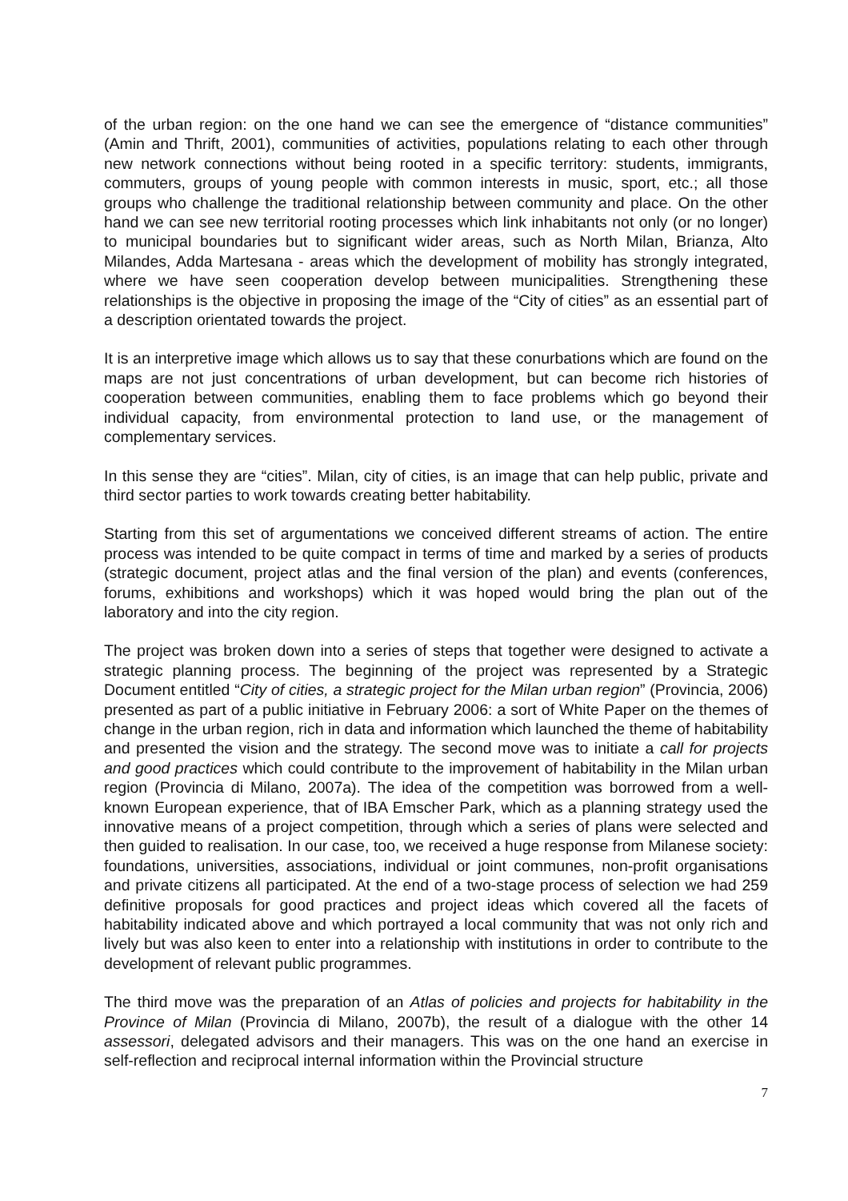of the urban region: on the one hand we can see the emergence of “distance communities” (Amin and Thrift, 2001), communities of activities, populations relating to each other through new network connections without being rooted in a specific territory: students, immigrants, commuters, groups of young people with common interests in music, sport, etc.; all those groups who challenge the traditional relationship between community and place. On the other hand we can see new territorial rooting processes which link inhabitants not only (or no longer) to municipal boundaries but to significant wider areas, such as North Milan, Brianza, Alto Milandes, Adda Martesana - areas which the development of mobility has strongly integrated, where we have seen cooperation develop between municipalities. Strengthening these relationships is the objective in proposing the image of the “City of cities” as an essential part of a description orientated towards the project.
It is an interpretive image which allows us to say that these conurbations which are found on the maps are not just concentrations of urban development, but can become rich histories of cooperation between communities, enabling them to face problems which go beyond their individual capacity, from environmental protection to land use, or the management of complementary services.
In this sense they are “cities”. Milan, city of cities, is an image that can help public, private and third sector parties to work towards creating better habitability.
Starting from this set of argumentations we conceived different streams of action. The entire process was intended to be quite compact in terms of time and marked by a series of products (strategic document, project atlas and the final version of the plan) and events (conferences, forums, exhibitions and workshops) which it was hoped would bring the plan out of the laboratory and into the city region.
The project was broken down into a series of steps that together were designed to activate a strategic planning process. The beginning of the project was represented by a Strategic Document entitled “City of cities, a strategic project for the Milan urban region” (Provincia, 2006) presented as part of a public initiative in February 2006: a sort of White Paper on the themes of change in the urban region, rich in data and information which launched the theme of habitability and presented the vision and the strategy. The second move was to initiate a call for projects and good practices which could contribute to the improvement of habitability in the Milan urban region (Provincia di Milano, 2007a). The idea of the competition was borrowed from a well-known European experience, that of IBA Emscher Park, which as a planning strategy used the innovative means of a project competition, through which a series of plans were selected and then guided to realisation. In our case, too, we received a huge response from Milanese society: foundations, universities, associations, individual or joint communes, non-profit organisations and private citizens all participated. At the end of a two-stage process of selection we had 259 definitive proposals for good practices and project ideas which covered all the facets of habitability indicated above and which portrayed a local community that was not only rich and lively but was also keen to enter into a relationship with institutions in order to contribute to the development of relevant public programmes.
The third move was the preparation of an Atlas of policies and projects for habitability in the Province of Milan (Provincia di Milano, 2007b), the result of a dialogue with the other 14 assessori, delegated advisors and their managers. This was on the one hand an exercise in self-reflection and reciprocal internal information within the Provincial structure
7